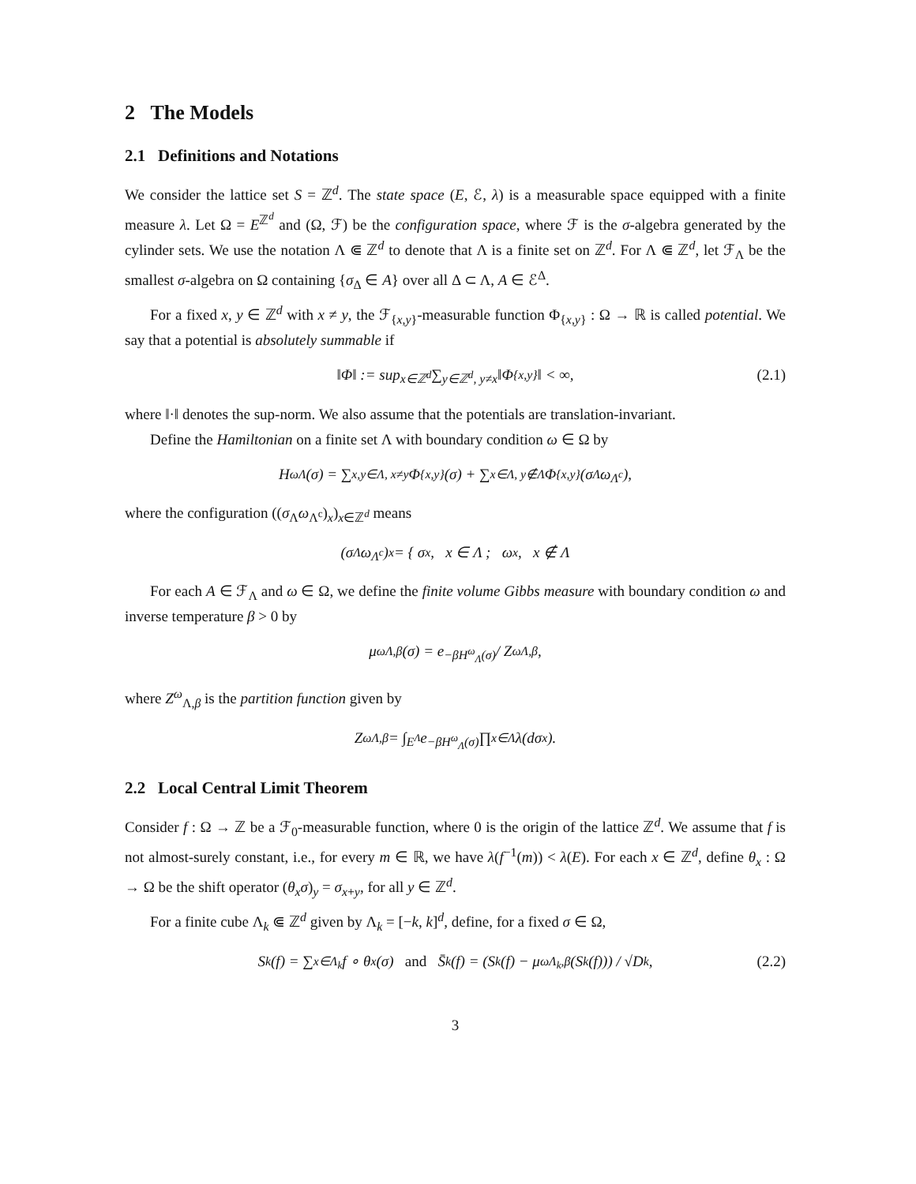2 The Models
2.1 Definitions and Notations
We consider the lattice set S = ℤ<sup>d</sup>. The state space (E, ℰ, λ) is a measurable space equipped with a finite measure λ. Let Ω = E<sup>ℤ<sup>d</sup></sup> and (Ω, ℱ) be the configuration space, where ℱ is the σ-algebra generated by the cylinder sets. We use the notation Λ ⋐ ℤ<sup>d</sup> to denote that Λ is a finite set on ℤ<sup>d</sup>. For Λ ⋐ ℤ<sup>d</sup>, let ℱ<sub>Λ</sub> be the smallest σ-algebra on Ω containing {σ<sub>Δ</sub> ∈ A} over all Δ ⊂ Λ, A ∈ ℰ<sup>Δ</sup>.
For a fixed x, y ∈ ℤ<sup>d</sup> with x ≠ y, the ℱ<sub>{x,y}</sub>-measurable function Φ<sub>{x,y}</sub> : Ω → ℝ is called potential. We say that a potential is absolutely summable if
‖Φ‖ := sup<sub>x∈ℤ<sup>d</sup></sub> ∑<sub>y∈ℤ<sup>d</sup>, y≠x</sub> ‖Φ<sub>{x,y}</sub>‖ < ∞, (2.1)
where ‖·‖ denotes the sup-norm. We also assume that the potentials are translation-invariant.
Define the Hamiltonian on a finite set Λ with boundary condition ω ∈ Ω by
H<sup>ω</sup><sub>Λ</sub>(σ) = ∑<sub>x,y∈Λ, x≠y</sub> Φ<sub>{x,y}</sub>(σ) + ∑<sub>x∈Λ, y∉Λ</sub> Φ<sub>{x,y}</sub>(σ<sub>Λ</sub>ω<sub>Λ<sup>c</sup></sub>),
where the configuration ((σ<sub>Λ</sub>ω<sub>Λ<sup>c</sup></sub>)<sub>x</sub>)<sub>x∈ℤ<sup>d</sup></sub> means
(σ<sub>Λ</sub>ω<sub>Λ<sup>c</sup></sub>)<sub>x</sub> = { σ<sub>x</sub>, x ∈ Λ ; ω<sub>x</sub>, x ∉ Λ
For each A ∈ ℱ<sub>Λ</sub> and ω ∈ Ω, we define the finite volume Gibbs measure with boundary condition ω and inverse temperature β > 0 by
μ<sup>ω</sup><sub>Λ,β</sub>(σ) = e<sup>−βH<sup>ω</sup><sub>Λ</sub>(σ)</sup> / Z<sup>ω</sup><sub>Λ,β</sub>,
where Z<sup>ω</sup><sub>Λ,β</sub> is the partition function given by
Z<sup>ω</sup><sub>Λ,β</sub> = ∫<sub>E<sup>Λ</sup></sub> e<sup>−βH<sup>ω</sup><sub>Λ</sub>(σ)</sup> ∏<sub>x∈Λ</sub> λ(dσ<sub>x</sub>).
2.2 Local Central Limit Theorem
Consider f : Ω → ℤ be a ℱ<sub>0</sub>-measurable function, where 0 is the origin of the lattice ℤ<sup>d</sup>. We assume that f is not almost-surely constant, i.e., for every m ∈ ℝ, we have λ(f<sup>−1</sup>(m)) < λ(E). For each x ∈ ℤ<sup>d</sup>, define θ<sub>x</sub> : Ω → Ω be the shift operator (θ<sub>x</sub>σ)<sub>y</sub> = σ<sub>x+y</sub>, for all y ∈ ℤ<sup>d</sup>.
For a finite cube Λ<sub>k</sub> ⋐ ℤ<sup>d</sup> given by Λ<sub>k</sub> = [−k, k]<sup>d</sup>, define, for a fixed σ ∈ Ω,
S<sub>k</sub>(f) = ∑<sub>x∈Λ<sub>k</sub></sub> f ∘ θ<sub>x</sub>(σ) and S̄<sub>k</sub>(f) = (S<sub>k</sub>(f) − μ<sup>ω</sup><sub>Λ<sub>k</sub>,β</sub>(S<sub>k</sub>(f))) / √D<sub>k</sub>, (2.2)
3